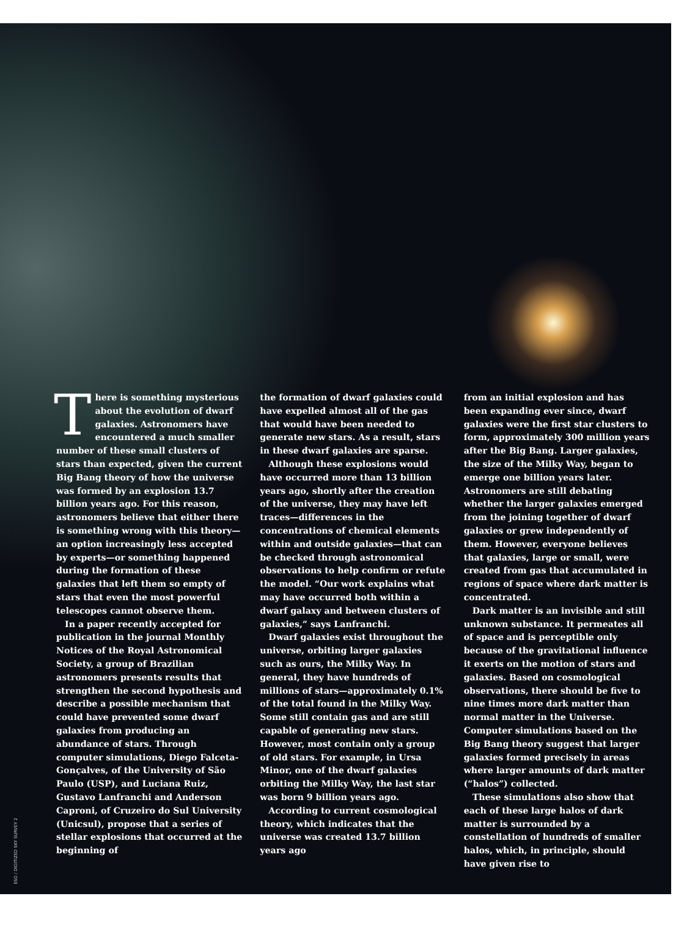There is something mysterious about the evolution of dwarf galaxies. Astronomers have encountered a much smaller number of these small clusters of stars than expected, given the current Big Bang theory of how the universe was formed by an explosion 13.7 billion years ago. For this reason, astronomers believe that either there is something wrong with this theory—an option increasingly less accepted by experts—or something happened during the formation of these galaxies that left them so empty of stars that even the most powerful telescopes cannot observe them.
In a paper recently accepted for publication in the journal Monthly Notices of the Royal Astronomical Society, a group of Brazilian astronomers presents results that strengthen the second hypothesis and describe a possible mechanism that could have prevented some dwarf galaxies from producing an abundance of stars. Through computer simulations, Diego Falceta-Gonçalves, of the University of São Paulo (USP), and Luciana Ruiz, Gustavo Lanfranchi and Anderson Caproni, of Cruzeiro do Sul University (Unicsul), propose that a series of stellar explosions that occurred at the beginning of
the formation of dwarf galaxies could have expelled almost all of the gas that would have been needed to generate new stars. As a result, stars in these dwarf galaxies are sparse.
Although these explosions would have occurred more than 13 billion years ago, shortly after the creation of the universe, they may have left traces—differences in the concentrations of chemical elements within and outside galaxies—that can be checked through astronomical observations to help confirm or refute the model. “Our work explains what may have occurred both within a dwarf galaxy and between clusters of galaxies,” says Lanfranchi.
Dwarf galaxies exist throughout the universe, orbiting larger galaxies such as ours, the Milky Way. In general, they have hundreds of millions of stars—approximately 0.1% of the total found in the Milky Way. Some still contain gas and are still capable of generating new stars. However, most contain only a group of old stars. For example, in Ursa Minor, one of the dwarf galaxies orbiting the Milky Way, the last star was born 9 billion years ago.
According to current cosmological theory, which indicates that the universe was created 13.7 billion years ago
from an initial explosion and has been expanding ever since, dwarf galaxies were the first star clusters to form, approximately 300 million years after the Big Bang. Larger galaxies, the size of the Milky Way, began to emerge one billion years later. Astronomers are still debating whether the larger galaxies emerged from the joining together of dwarf galaxies or grew independently of them. However, everyone believes that galaxies, large or small, were created from gas that accumulated in regions of space where dark matter is concentrated.
Dark matter is an invisible and still unknown substance. It permeates all of space and is perceptible only because of the gravitational influence it exerts on the motion of stars and galaxies. Based on cosmological observations, there should be five to nine times more dark matter than normal matter in the Universe. Computer simulations based on the Big Bang theory suggest that larger galaxies formed precisely in areas where larger amounts of dark matter (“halos”) collected.
These simulations also show that each of these large halos of dark matter is surrounded by a constellation of hundreds of smaller halos, which, in principle, should have given rise to
ESO / DIGITIZED SKY SURVEY 2